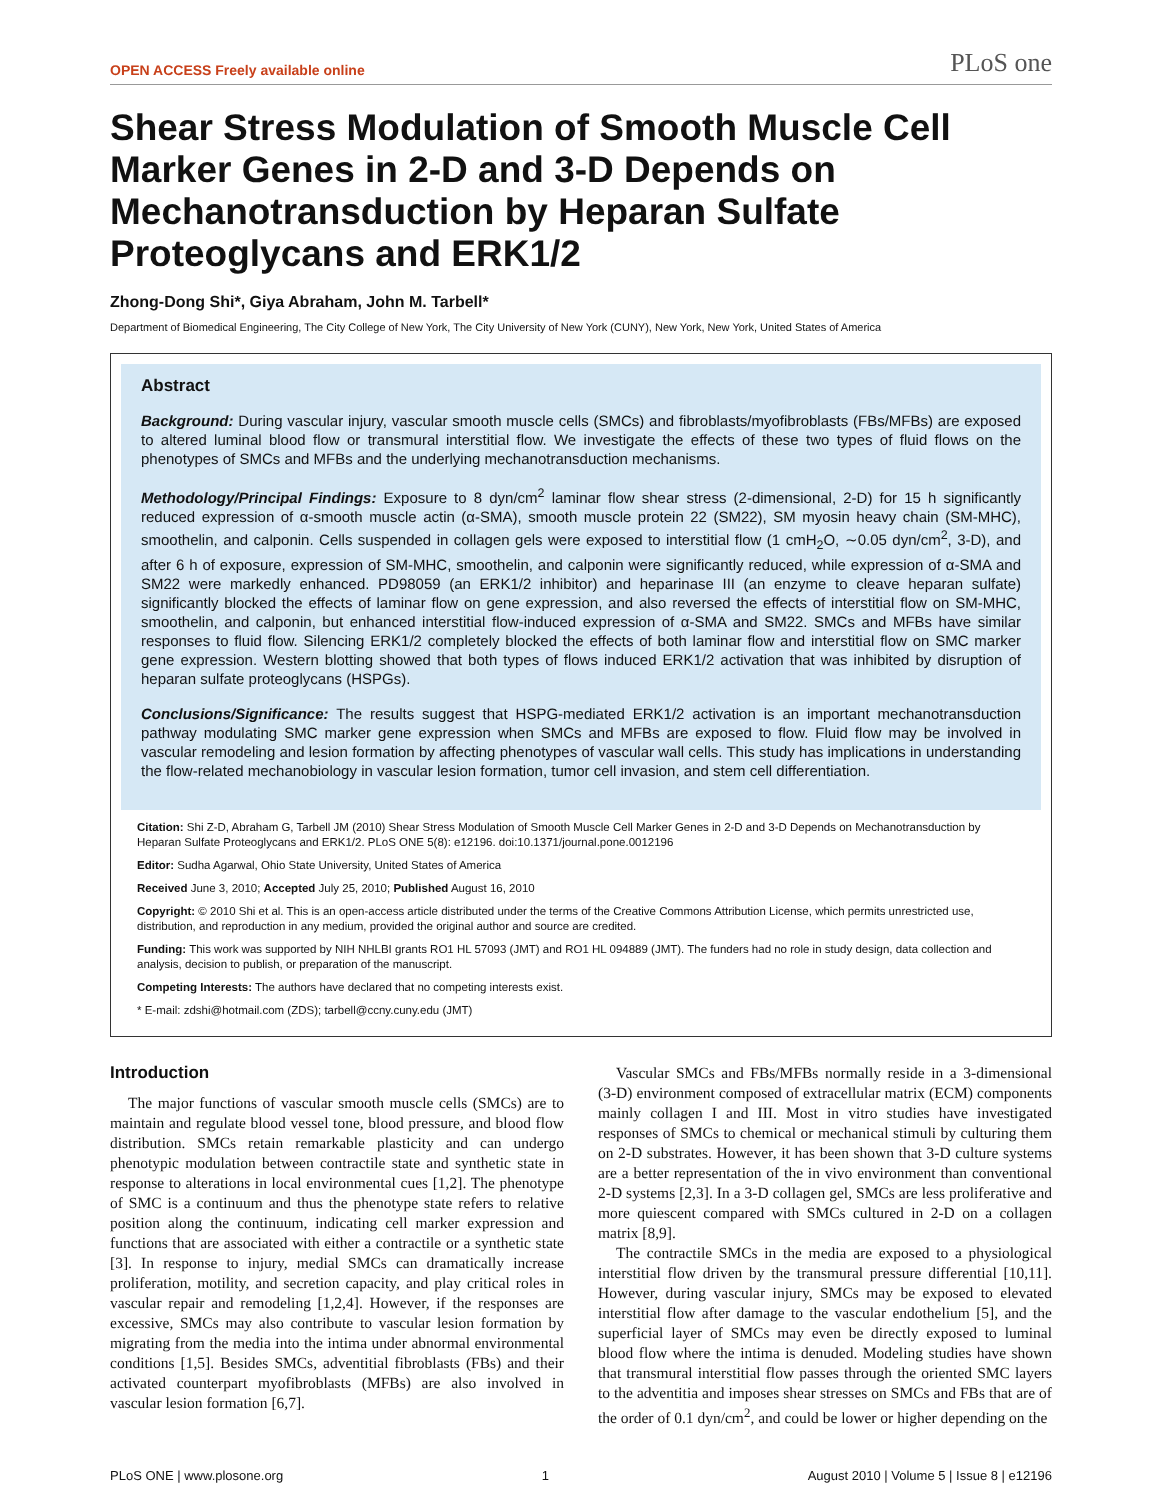OPEN ACCESS Freely available online PLoS one
Shear Stress Modulation of Smooth Muscle Cell Marker Genes in 2-D and 3-D Depends on Mechanotransduction by Heparan Sulfate Proteoglycans and ERK1/2
Zhong-Dong Shi*, Giya Abraham, John M. Tarbell*
Department of Biomedical Engineering, The City College of New York, The City University of New York (CUNY), New York, New York, United States of America
Abstract
Background: During vascular injury, vascular smooth muscle cells (SMCs) and fibroblasts/myofibroblasts (FBs/MFBs) are exposed to altered luminal blood flow or transmural interstitial flow. We investigate the effects of these two types of fluid flows on the phenotypes of SMCs and MFBs and the underlying mechanotransduction mechanisms.
Methodology/Principal Findings: Exposure to 8 dyn/cm<sup>2</sup> laminar flow shear stress (2-dimensional, 2-D) for 15 h significantly reduced expression of α-smooth muscle actin (α-SMA), smooth muscle protein 22 (SM22), SM myosin heavy chain (SM-MHC), smoothelin, and calponin. Cells suspended in collagen gels were exposed to interstitial flow (1 cmH<sub>2</sub>O, ∼0.05 dyn/cm<sup>2</sup>, 3-D), and after 6 h of exposure, expression of SM-MHC, smoothelin, and calponin were significantly reduced, while expression of α-SMA and SM22 were markedly enhanced. PD98059 (an ERK1/2 inhibitor) and heparinase III (an enzyme to cleave heparan sulfate) significantly blocked the effects of laminar flow on gene expression, and also reversed the effects of interstitial flow on SM-MHC, smoothelin, and calponin, but enhanced interstitial flow-induced expression of α-SMA and SM22. SMCs and MFBs have similar responses to fluid flow. Silencing ERK1/2 completely blocked the effects of both laminar flow and interstitial flow on SMC marker gene expression. Western blotting showed that both types of flows induced ERK1/2 activation that was inhibited by disruption of heparan sulfate proteoglycans (HSPGs).
Conclusions/Significance: The results suggest that HSPG-mediated ERK1/2 activation is an important mechanotransduction pathway modulating SMC marker gene expression when SMCs and MFBs are exposed to flow. Fluid flow may be involved in vascular remodeling and lesion formation by affecting phenotypes of vascular wall cells. This study has implications in understanding the flow-related mechanobiology in vascular lesion formation, tumor cell invasion, and stem cell differentiation.
Citation: Shi Z-D, Abraham G, Tarbell JM (2010) Shear Stress Modulation of Smooth Muscle Cell Marker Genes in 2-D and 3-D Depends on Mechanotransduction by Heparan Sulfate Proteoglycans and ERK1/2. PLoS ONE 5(8): e12196. doi:10.1371/journal.pone.0012196
Editor: Sudha Agarwal, Ohio State University, United States of America
Received June 3, 2010; Accepted July 25, 2010; Published August 16, 2010
Copyright: © 2010 Shi et al. This is an open-access article distributed under the terms of the Creative Commons Attribution License, which permits unrestricted use, distribution, and reproduction in any medium, provided the original author and source are credited.
Funding: This work was supported by NIH NHLBI grants RO1 HL 57093 (JMT) and RO1 HL 094889 (JMT). The funders had no role in study design, data collection and analysis, decision to publish, or preparation of the manuscript.
Competing Interests: The authors have declared that no competing interests exist.
* E-mail: zdshi@hotmail.com (ZDS); tarbell@ccny.cuny.edu (JMT)
Introduction
The major functions of vascular smooth muscle cells (SMCs) are to maintain and regulate blood vessel tone, blood pressure, and blood flow distribution. SMCs retain remarkable plasticity and can undergo phenotypic modulation between contractile state and synthetic state in response to alterations in local environmental cues [1,2]. The phenotype of SMC is a continuum and thus the phenotype state refers to relative position along the continuum, indicating cell marker expression and functions that are associated with either a contractile or a synthetic state [3]. In response to injury, medial SMCs can dramatically increase proliferation, motility, and secretion capacity, and play critical roles in vascular repair and remodeling [1,2,4]. However, if the responses are excessive, SMCs may also contribute to vascular lesion formation by migrating from the media into the intima under abnormal environmental conditions [1,5]. Besides SMCs, adventitial fibroblasts (FBs) and their activated counterpart myofibroblasts (MFBs) are also involved in vascular lesion formation [6,7].
Vascular SMCs and FBs/MFBs normally reside in a 3-dimensional (3-D) environment composed of extracellular matrix (ECM) components mainly collagen I and III. Most in vitro studies have investigated responses of SMCs to chemical or mechanical stimuli by culturing them on 2-D substrates. However, it has been shown that 3-D culture systems are a better representation of the in vivo environment than conventional 2-D systems [2,3]. In a 3-D collagen gel, SMCs are less proliferative and more quiescent compared with SMCs cultured in 2-D on a collagen matrix [8,9].
The contractile SMCs in the media are exposed to a physiological interstitial flow driven by the transmural pressure differential [10,11]. However, during vascular injury, SMCs may be exposed to elevated interstitial flow after damage to the vascular endothelium [5], and the superficial layer of SMCs may even be directly exposed to luminal blood flow where the intima is denuded. Modeling studies have shown that transmural interstitial flow passes through the oriented SMC layers to the adventitia and imposes shear stresses on SMCs and FBs that are of the order of 0.1 dyn/cm<sup>2</sup>, and could be lower or higher depending on the
PLoS ONE | www.plosone.org 1 August 2010 | Volume 5 | Issue 8 | e12196